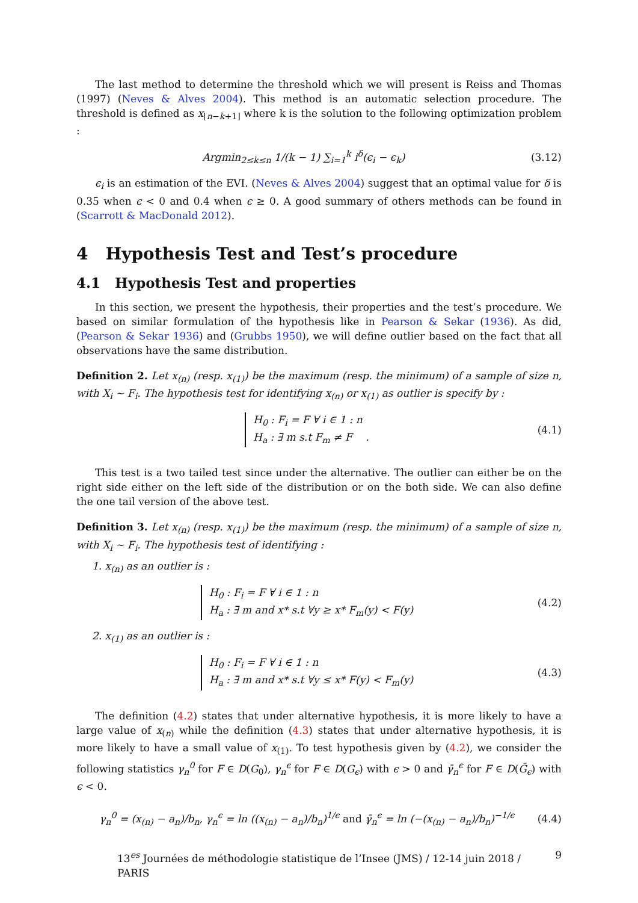The last method to determine the threshold which we will present is Reiss and Thomas (1997) (Neves & Alves 2004). This method is an automatic selection procedure. The threshold is defined as x<sub>⌊n−k+1⌋</sub> where k is the solution to the following optimization problem :
Argmin<sub>2≤k≤n</sub> 1/(k − 1) ∑<sub>i=1</sub><sup>k</sup> i<sup>δ</sup>(ϵ<sub>i</sub> − ϵ<sub>k</sub>) (3.12)
ϵ<sub>i</sub> is an estimation of the EVI. (Neves & Alves 2004) suggest that an optimal value for δ is 0.35 when ϵ < 0 and 0.4 when ϵ ≥ 0. A good summary of others methods can be found in (Scarrott & MacDonald 2012).
4 Hypothesis Test and Test’s procedure
4.1 Hypothesis Test and properties
In this section, we present the hypothesis, their properties and the test’s procedure. We based on similar formulation of the hypothesis like in Pearson & Sekar (1936). As did, (Pearson & Sekar 1936) and (Grubbs 1950), we will define outlier based on the fact that all observations have the same distribution.
Definition 2. Let x<sub>(n)</sub> (resp. x<sub>(1)</sub>) be the maximum (resp. the minimum) of a sample of size n, with X<sub>i</sub> ∼ F<sub>i</sub>. The hypothesis test for identifying x<sub>(n)</sub> or x<sub>(1)</sub> as outlier is specify by :
H<sub>0</sub> : F<sub>i</sub> = F ∀ i ∈ 1 : n
H<sub>a</sub> : ∃ m s.t F<sub>m</sub> ≠ F . (4.1)
This test is a two tailed test since under the alternative. The outlier can either be on the right side either on the left side of the distribution or on the both side. We can also define the one tail version of the above test.
Definition 3. Let x<sub>(n)</sub> (resp. x<sub>(1)</sub>) be the maximum (resp. the minimum) of a sample of size n, with X<sub>i</sub> ∼ F<sub>i</sub>. The hypothesis test of identifying :
1. x<sub>(n)</sub> as an outlier is :
H<sub>0</sub> : F<sub>i</sub> = F ∀ i ∈ 1 : n
H<sub>a</sub> : ∃ m and x* s.t ∀y ≥ x* F<sub>m</sub>(y) < F(y) (4.2)
2. x<sub>(1)</sub> as an outlier is :
H<sub>0</sub> : F<sub>i</sub> = F ∀ i ∈ 1 : n
H<sub>a</sub> : ∃ m and x* s.t ∀y ≤ x* F(y) < F<sub>m</sub>(y) (4.3)
The definition (4.2) states that under alternative hypothesis, it is more likely to have a large value of x<sub>(n)</sub> while the definition (4.3) states that under alternative hypothesis, it is more likely to have a small value of x<sub>(1)</sub>. To test hypothesis given by (4.2), we consider the following statistics γ<sub>n</sub><sup>0</sup> for F ∈ D(G<sub>0</sub>), γ<sub>n</sub><sup>ϵ</sup> for F ∈ D(G<sub>ϵ</sub>) with ϵ > 0 and γ̄<sub>n</sub><sup>ϵ</sup> for F ∈ D(Ḡ<sub>ϵ</sub>) with ϵ < 0.
γ<sub>n</sub><sup>0</sup> = (x<sub>(n)</sub> − a<sub>n</sub>)/b<sub>n</sub>, γ<sub>n</sub><sup>ϵ</sup> = ln ((x<sub>(n)</sub> − a<sub>n</sub>)/b<sub>n</sub>)<sup>1/ϵ</sup> and γ̄<sub>n</sub><sup>ϵ</sup> = ln (−(x<sub>(n)</sub> − a<sub>n</sub>)/b<sub>n</sub>)<sup>−1/ϵ</sup> (4.4)
13<sup>es</sup> Journées de méthodologie statistique de l’Insee (JMS) / 12-14 juin 2018 / PARIS 9